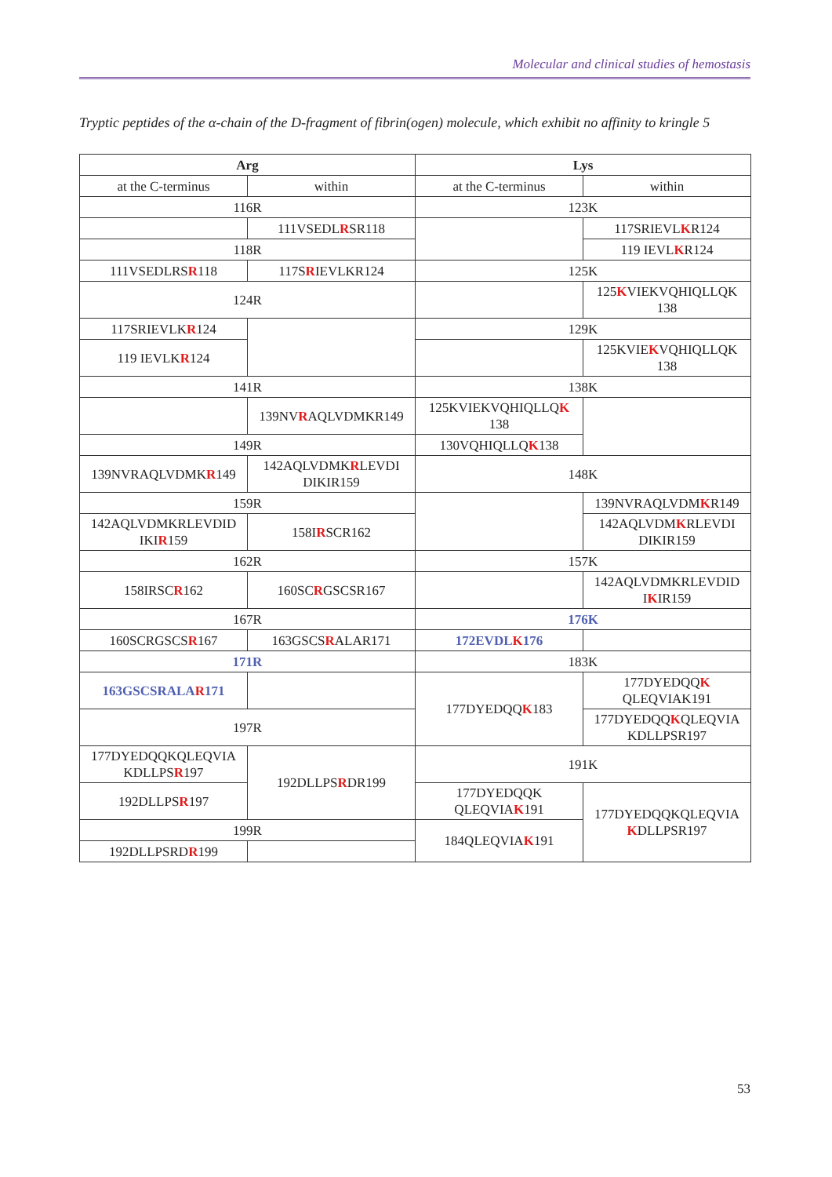Molecular and clinical studies of hemostasis
Tryptic peptides of the α-chain of the D-fragment of fibrin(ogen) molecule, which exhibit no affinity to kringle 5
| Arg | | Lys | |
| --- | --- | --- | --- |
| at the C-terminus | within | at the C-terminus | within |
| 116R | | 123K | |
| | 111VSEDL R SR118 | | 117SRIEVL K R124 |
| 118R | | | 119 IEVL K R124 |
| 111VSEDLRS R 118 | 117S R IEVLKR124 | 125K | |
| 124R | | | 125 K VIEKVQHIQLLQK 138 |
| 117SRIEVLK R 124 | | 129K | |
| 119 IEVLK R 124 | | | 125KVIE K VQHIQLLQK 138 |
| 141R | | 138K | |
| | 139NV R AQLVDMKR149 | 125KVIEKVQHIQLLQ K 138 | |
| 149R | | 130VQHIQLLQ K 138 | |
| 139NVRAQLVDMK R 149 | 142AQLVDMK R LEVDI DIKIR159 | 148K | |
| 159R | | | 139NVRAQLVDM K R149 |
| 142AQLVDMKRLEVDID IKI R 159 | 158I R SCR162 | | 142AQLVDM K RLEVDI DIKIR159 |
| 162R | | 157K | |
| 158IRSC R 162 | 160SC R GSCSR167 | | 142AQLVDMKRLEVDID I K IR159 |
| 167R | | 176K | |
| 160SCRGSCS R 167 | 163GSCS R ALAR171 | 172EVDL K 176 | |
| 171R | | 183K | |
| 163GSCSRALA R 171 | | 177DYEDQQ K 183 | 177DYEDQQ K QLEQVIAK191 |
| 197R | | | 177DYEDQQ K QLEQVIA KDLLPSR197 |
| 177DYEDQQKQLEQVIA KDLLPS R 197 | 192DLLPS R DR199 | 191K | |
| 192DLLPS R 197 | | 177DYEDQQK QLEQVIA K 191 | 177DYEDQQKQLEQVIA K DLLPSR197 |
| 199R | | 184QLEQVIA K 191 | |
| 192DLLPSRD R 199 | | | |
53